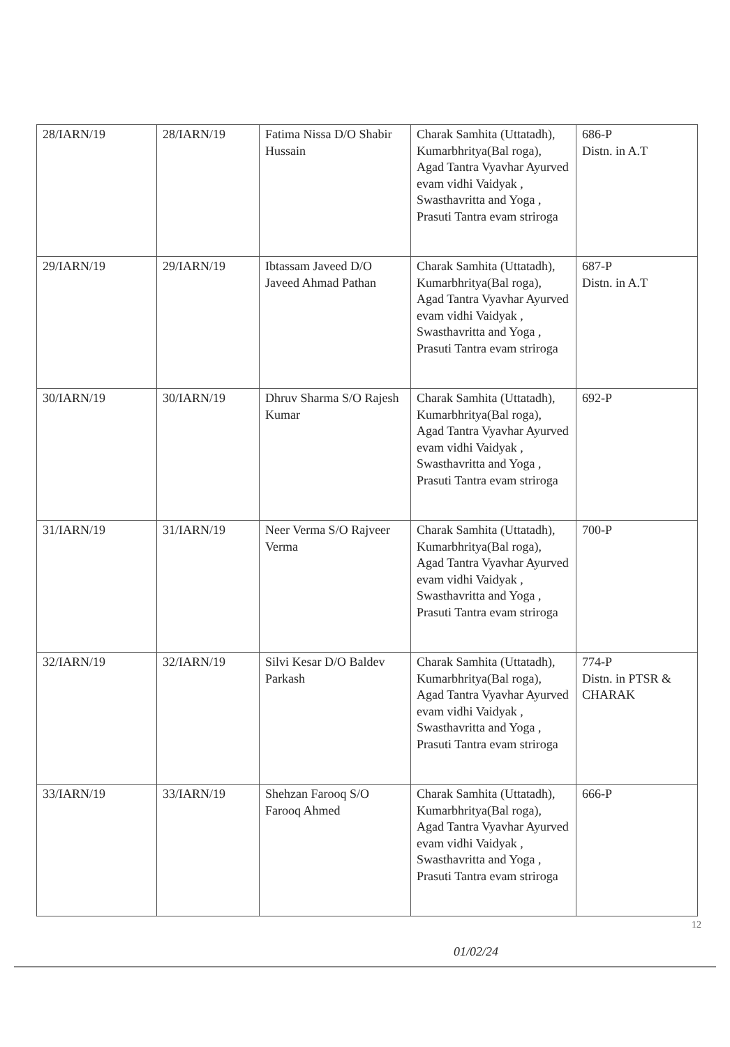| 28/IARN/19 | 28/IARN/19 | Fatima Nissa D/O Shabir Hussain | Charak Samhita (Uttatadh), Kumarbhritya(Bal roga), Agad Tantra Vyavhar Ayurved evam vidhi Vaidyak , Swasthavritta and Yoga , Prasuti Tantra evam striroga | 686-P Distn. in A.T |
| 29/IARN/19 | 29/IARN/19 | Ibtassam Javeed D/O Javeed Ahmad Pathan | Charak Samhita (Uttatadh), Kumarbhritya(Bal roga), Agad Tantra Vyavhar Ayurved evam vidhi Vaidyak , Swasthavritta and Yoga , Prasuti Tantra evam striroga | 687-P Distn. in A.T |
| 30/IARN/19 | 30/IARN/19 | Dhruv Sharma S/O Rajesh Kumar | Charak Samhita (Uttatadh), Kumarbhritya(Bal roga), Agad Tantra Vyavhar Ayurved evam vidhi Vaidyak , Swasthavritta and Yoga , Prasuti Tantra evam striroga | 692-P |
| 31/IARN/19 | 31/IARN/19 | Neer Verma S/O Rajveer Verma | Charak Samhita (Uttatadh), Kumarbhritya(Bal roga), Agad Tantra Vyavhar Ayurved evam vidhi Vaidyak , Swasthavritta and Yoga , Prasuti Tantra evam striroga | 700-P |
| 32/IARN/19 | 32/IARN/19 | Silvi Kesar D/O Baldev Parkash | Charak Samhita (Uttatadh), Kumarbhritya(Bal roga), Agad Tantra Vyavhar Ayurved evam vidhi Vaidyak , Swasthavritta and Yoga , Prasuti Tantra evam striroga | 774-P Distn. in PTSR & CHARAK |
| 33/IARN/19 | 33/IARN/19 | Shehzan Farooq S/O Farooq Ahmed | Charak Samhita (Uttatadh), Kumarbhritya(Bal roga), Agad Tantra Vyavhar Ayurved evam vidhi Vaidyak , Swasthavritta and Yoga , Prasuti Tantra evam striroga | 666-P |
12
01/02/24